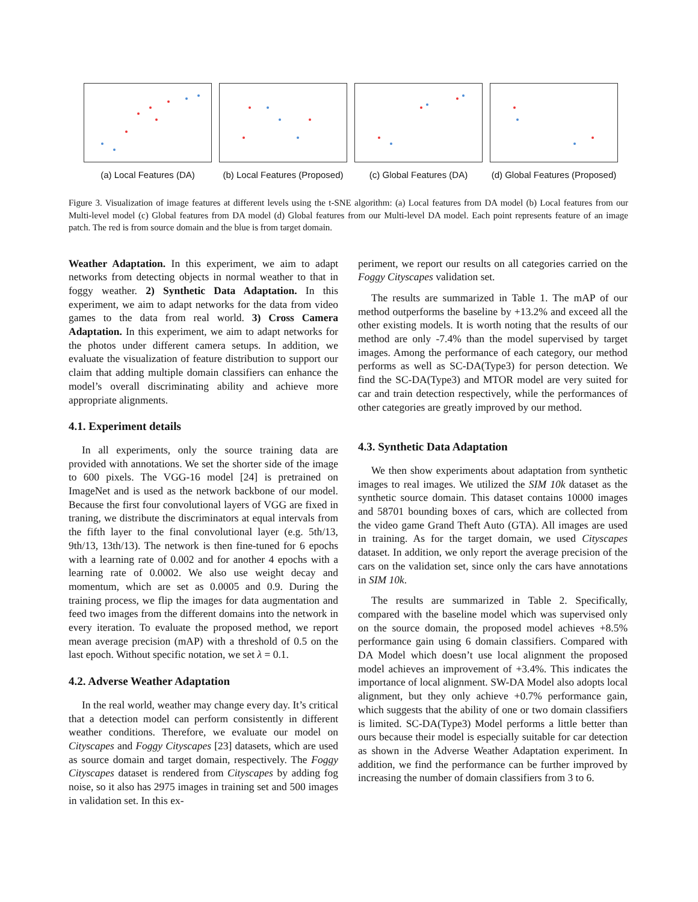(a) Local Features (DA)
(b) Local Features (Proposed)
(c) Global Features (DA)
(d) Global Features (Proposed)
Figure 3. Visualization of image features at different levels using the t-SNE algorithm: (a) Local features from DA model (b) Local features from our Multi-level model (c) Global features from DA model (d) Global features from our Multi-level DA model. Each point represents feature of an image patch. The red is from source domain and the blue is from target domain.
Weather Adaptation. In this experiment, we aim to adapt networks from detecting objects in normal weather to that in foggy weather. 2) Synthetic Data Adaptation. In this experiment, we aim to adapt networks for the data from video games to the data from real world. 3) Cross Camera Adaptation. In this experiment, we aim to adapt networks for the photos under different camera setups. In addition, we evaluate the visualization of feature distribution to support our claim that adding multiple domain classifiers can enhance the model’s overall discriminating ability and achieve more appropriate alignments.
4.1. Experiment details
In all experiments, only the source training data are provided with annotations. We set the shorter side of the image to 600 pixels. The VGG-16 model [24] is pretrained on ImageNet and is used as the network backbone of our model. Because the first four convolutional layers of VGG are fixed in traning, we distribute the discriminators at equal intervals from the fifth layer to the final convolutional layer (e.g. 5th/13, 9th/13, 13th/13). The network is then fine-tuned for 6 epochs with a learning rate of 0.002 and for another 4 epochs with a learning rate of 0.0002. We also use weight decay and momentum, which are set as 0.0005 and 0.9. During the training process, we flip the images for data augmentation and feed two images from the different domains into the network in every iteration. To evaluate the proposed method, we report mean average precision (mAP) with a threshold of 0.5 on the last epoch. Without specific notation, we set λ = 0.1.
4.2. Adverse Weather Adaptation
In the real world, weather may change every day. It’s critical that a detection model can perform consistently in different weather conditions. Therefore, we evaluate our model on Cityscapes and Foggy Cityscapes [23] datasets, which are used as source domain and target domain, respectively. The Foggy Cityscapes dataset is rendered from Cityscapes by adding fog noise, so it also has 2975 images in training set and 500 images in validation set. In this ex-
periment, we report our results on all categories carried on the Foggy Cityscapes validation set.
The results are summarized in Table 1. The mAP of our method outperforms the baseline by +13.2% and exceed all the other existing models. It is worth noting that the results of our method are only -7.4% than the model supervised by target images. Among the performance of each category, our method performs as well as SC-DA(Type3) for person detection. We find the SC-DA(Type3) and MTOR model are very suited for car and train detection respectively, while the performances of other categories are greatly improved by our method.
4.3. Synthetic Data Adaptation
We then show experiments about adaptation from synthetic images to real images. We utilized the SIM 10k dataset as the synthetic source domain. This dataset contains 10000 images and 58701 bounding boxes of cars, which are collected from the video game Grand Theft Auto (GTA). All images are used in training. As for the target domain, we used Cityscapes dataset. In addition, we only report the average precision of the cars on the validation set, since only the cars have annotations in SIM 10k.
The results are summarized in Table 2. Specifically, compared with the baseline model which was supervised only on the source domain, the proposed model achieves +8.5% performance gain using 6 domain classifiers. Compared with DA Model which doesn’t use local alignment the proposed model achieves an improvement of +3.4%. This indicates the importance of local alignment. SW-DA Model also adopts local alignment, but they only achieve +0.7% performance gain, which suggests that the ability of one or two domain classifiers is limited. SC-DA(Type3) Model performs a little better than ours because their model is especially suitable for car detection as shown in the Adverse Weather Adaptation experiment. In addition, we find the performance can be further improved by increasing the number of domain classifiers from 3 to 6.